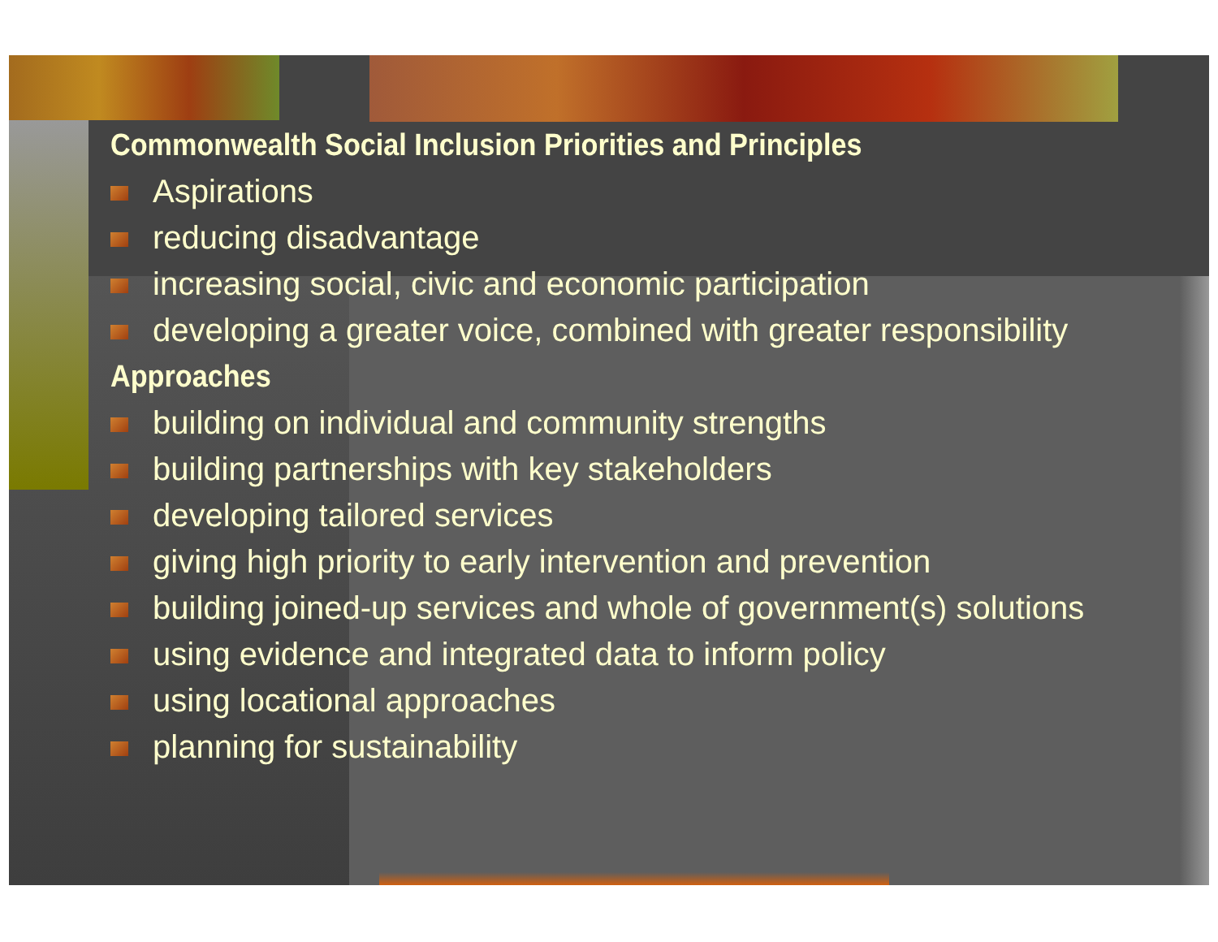Commonwealth Social Inclusion Priorities and Principles
Aspirations
reducing disadvantage
increasing social, civic and economic participation
developing a greater voice, combined with greater responsibility
Approaches
building on individual and community strengths
building partnerships with key stakeholders
developing tailored services
giving high priority to early intervention and prevention
building joined-up services and whole of government(s) solutions
using evidence and integrated data to inform policy
using locational approaches
planning for sustainability